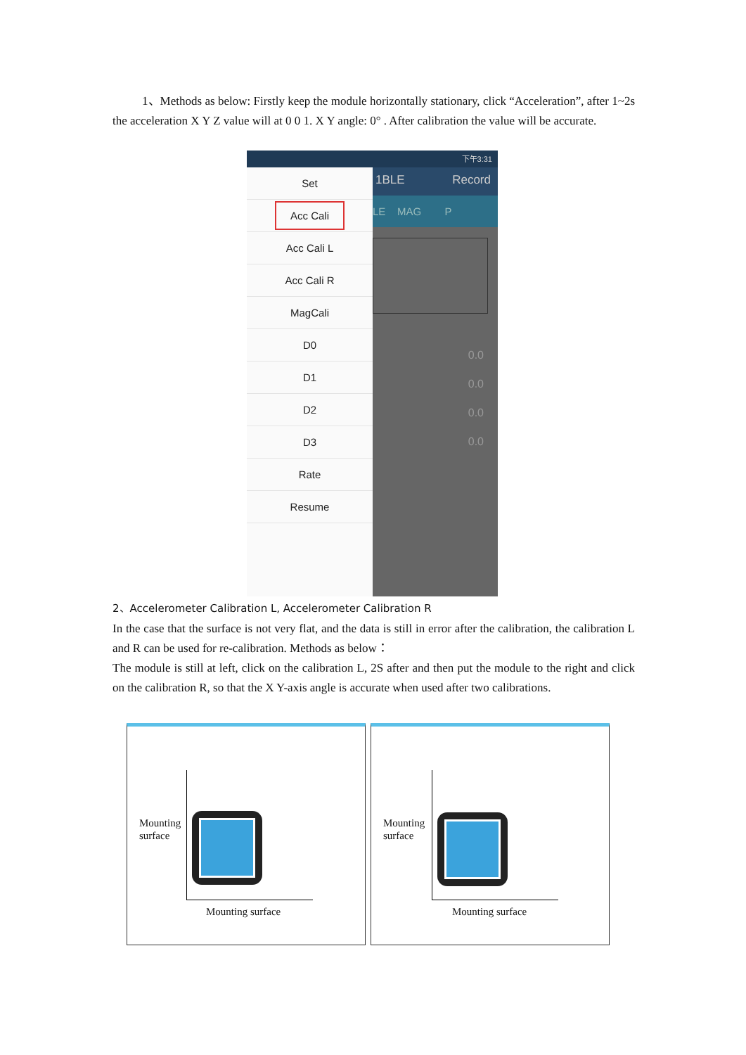1、Methods as below: Firstly keep the module horizontally stationary, click “Acceleration”, after 1~2s the acceleration X Y Z value will at 0 0 1. X Y angle: 0° . After calibration the value will be accurate.
下午3:31
1BLE Record
LE MAG P
0.0
0.0
0.0
0.0
Set
Acc Cali
Acc Cali L
Acc Cali R
MagCali
D0
D1
D2
D3
Rate
Resume
2、Accelerometer Calibration L, Accelerometer Calibration R
In the case that the surface is not very flat, and the data is still in error after the calibration, the calibration L and R can be used for re-calibration. Methods as below：
The module is still at left, click on the calibration L, 2S after and then put the module to the right and click on the calibration R, so that the X Y-axis angle is accurate when used after two calibrations.
Mounting
surface
Mounting surface
Mounting
surface
Mounting surface